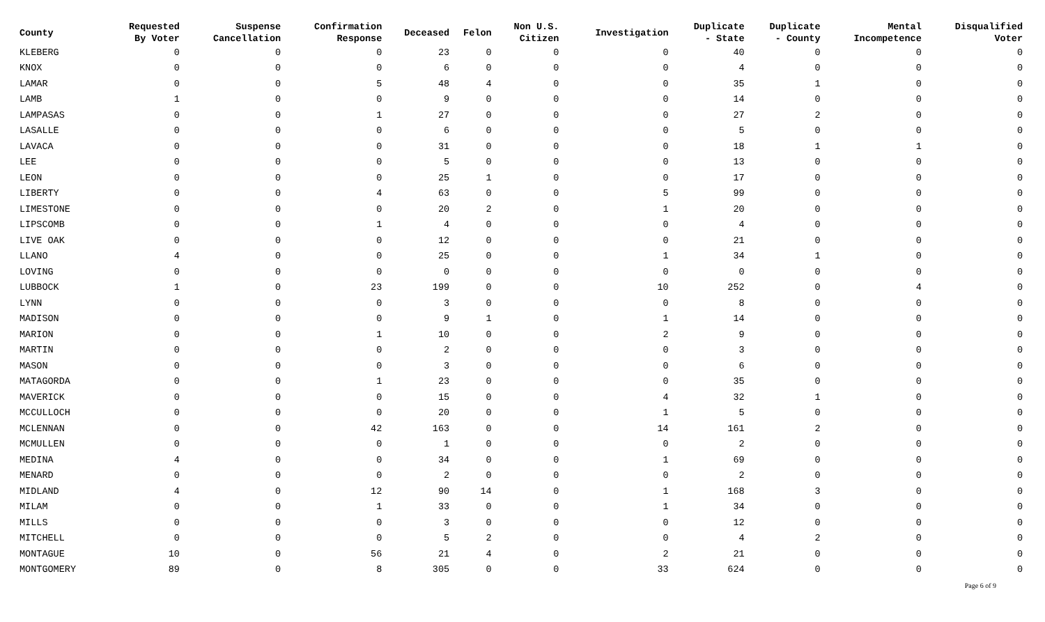| County | Requested By Voter | Suspense Cancellation | Confirmation Response | Deceased | Felon | Non U.S. Citizen | Investigation | Duplicate - State | Duplicate - County | Mental Incompetence | Disqualified Voter |
| --- | --- | --- | --- | --- | --- | --- | --- | --- | --- | --- | --- |
| KLEBERG | 0 | 0 | 0 | 23 | 0 | 0 | 0 | 40 | 0 | 0 | 0 |
| KNOX | 0 | 0 | 0 | 6 | 0 | 0 | 0 | 4 | 0 | 0 | 0 |
| LAMAR | 0 | 0 | 5 | 48 | 4 | 0 | 0 | 35 | 1 | 0 | 0 |
| LAMB | 1 | 0 | 0 | 9 | 0 | 0 | 0 | 14 | 0 | 0 | 0 |
| LAMPASAS | 0 | 0 | 1 | 27 | 0 | 0 | 0 | 27 | 2 | 0 | 0 |
| LASALLE | 0 | 0 | 0 | 6 | 0 | 0 | 0 | 5 | 0 | 0 | 0 |
| LAVACA | 0 | 0 | 0 | 31 | 0 | 0 | 0 | 18 | 1 | 1 | 0 |
| LEE | 0 | 0 | 0 | 5 | 0 | 0 | 0 | 13 | 0 | 0 | 0 |
| LEON | 0 | 0 | 0 | 25 | 1 | 0 | 0 | 17 | 0 | 0 | 0 |
| LIBERTY | 0 | 0 | 4 | 63 | 0 | 0 | 5 | 99 | 0 | 0 | 0 |
| LIMESTONE | 0 | 0 | 0 | 20 | 2 | 0 | 1 | 20 | 0 | 0 | 0 |
| LIPSCOMB | 0 | 0 | 1 | 4 | 0 | 0 | 0 | 4 | 0 | 0 | 0 |
| LIVE OAK | 0 | 0 | 0 | 12 | 0 | 0 | 0 | 21 | 0 | 0 | 0 |
| LLANO | 4 | 0 | 0 | 25 | 0 | 0 | 1 | 34 | 1 | 0 | 0 |
| LOVING | 0 | 0 | 0 | 0 | 0 | 0 | 0 | 0 | 0 | 0 | 0 |
| LUBBOCK | 1 | 0 | 23 | 199 | 0 | 0 | 10 | 252 | 0 | 4 | 0 |
| LYNN | 0 | 0 | 0 | 3 | 0 | 0 | 0 | 8 | 0 | 0 | 0 |
| MADISON | 0 | 0 | 0 | 9 | 1 | 0 | 1 | 14 | 0 | 0 | 0 |
| MARION | 0 | 0 | 1 | 10 | 0 | 0 | 2 | 9 | 0 | 0 | 0 |
| MARTIN | 0 | 0 | 0 | 2 | 0 | 0 | 0 | 3 | 0 | 0 | 0 |
| MASON | 0 | 0 | 0 | 3 | 0 | 0 | 0 | 6 | 0 | 0 | 0 |
| MATAGORDA | 0 | 0 | 1 | 23 | 0 | 0 | 0 | 35 | 0 | 0 | 0 |
| MAVERICK | 0 | 0 | 0 | 15 | 0 | 0 | 4 | 32 | 1 | 0 | 0 |
| MCCULLOCH | 0 | 0 | 0 | 20 | 0 | 0 | 1 | 5 | 0 | 0 | 0 |
| MCLENNAN | 0 | 0 | 42 | 163 | 0 | 0 | 14 | 161 | 2 | 0 | 0 |
| MCMULLEN | 0 | 0 | 0 | 1 | 0 | 0 | 0 | 2 | 0 | 0 | 0 |
| MEDINA | 4 | 0 | 0 | 34 | 0 | 0 | 1 | 69 | 0 | 0 | 0 |
| MENARD | 0 | 0 | 0 | 2 | 0 | 0 | 0 | 2 | 0 | 0 | 0 |
| MIDLAND | 4 | 0 | 12 | 90 | 14 | 0 | 1 | 168 | 3 | 0 | 0 |
| MILAM | 0 | 0 | 1 | 33 | 0 | 0 | 1 | 34 | 0 | 0 | 0 |
| MILLS | 0 | 0 | 0 | 3 | 0 | 0 | 0 | 12 | 0 | 0 | 0 |
| MITCHELL | 0 | 0 | 0 | 5 | 2 | 0 | 0 | 4 | 2 | 0 | 0 |
| MONTAGUE | 10 | 0 | 56 | 21 | 4 | 0 | 2 | 21 | 0 | 0 | 0 |
| MONTGOMERY | 89 | 0 | 8 | 305 | 0 | 0 | 33 | 624 | 0 | 0 | 0 |
Page 6 of 9